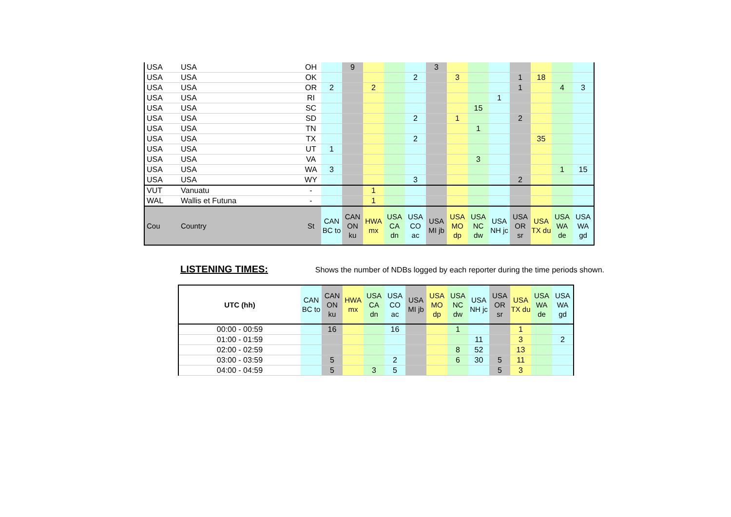| USA | USA | OH | | 9 | | | | 3 | | | | | | | |
| USA | USA | OK | | | | | 2 | | 3 | | | 1 | 18 | | |
| USA | USA | OR | 2 | | 2 | | | | | | | 1 | | 4 | 3 |
| USA | USA | RI | | | | | | | | | 1 | | | | |
| USA | USA | SC | | | | | | | | 15 | | | | | |
| USA | USA | SD | | | | | 2 | | 1 | | | 2 | | | |
| USA | USA | TN | | | | | | | | 1 | | | | | |
| USA | USA | TX | | | | | 2 | | | | | | 35 | | |
| USA | USA | UT | 1 | | | | | | | | | | | | |
| USA | USA | VA | | | | | | | | 3 | | | | | |
| USA | USA | WA | 3 | | | | | | | | | | | 1 | 15 |
| USA | USA | WY | | | | | 3 | | | | | 2 | | | |
| VUT | Vanuatu | - | | | 1 | | | | | | | | | | |
| WAL | Wallis et Futuna | - | | | 1 | | | | | | | | | | |
| Cou | Country | St | CAN BC to | CAN ON ku | HWA mx | USA CA dn | USA CO ac | USA MI jb | USA MO dp | USA NC dw | USA NH jc | USA OR sr | USA TX du | USA WA de | USA WA gd |
LISTENING TIMES:
Shows the number of NDBs logged by each reporter during the time periods shown.
| UTC (hh) | CAN BC to | CAN ON ku | HWA mx | USA CA dn | USA CO ac | USA MI jb | USA MO dp | USA NC dw | USA NH jc | USA OR sr | USA TX du | USA WA de | USA WA gd |
| --- | --- | --- | --- | --- | --- | --- | --- | --- | --- | --- | --- | --- | --- |
| 00:00 - 00:59 | | 16 | | | 16 | | | 1 | | | 1 | | |
| 01:00 - 01:59 | | | | | | | | | 11 | | 3 | | 2 |
| 02:00 - 02:59 | | | | | | | | 8 | 52 | | 13 | | |
| 03:00 - 03:59 | | 5 | | | 2 | | | 6 | 30 | 5 | 11 | | |
| 04:00 - 04:59 | | 5 | | 3 | 5 | | | | | 5 | 3 | | |